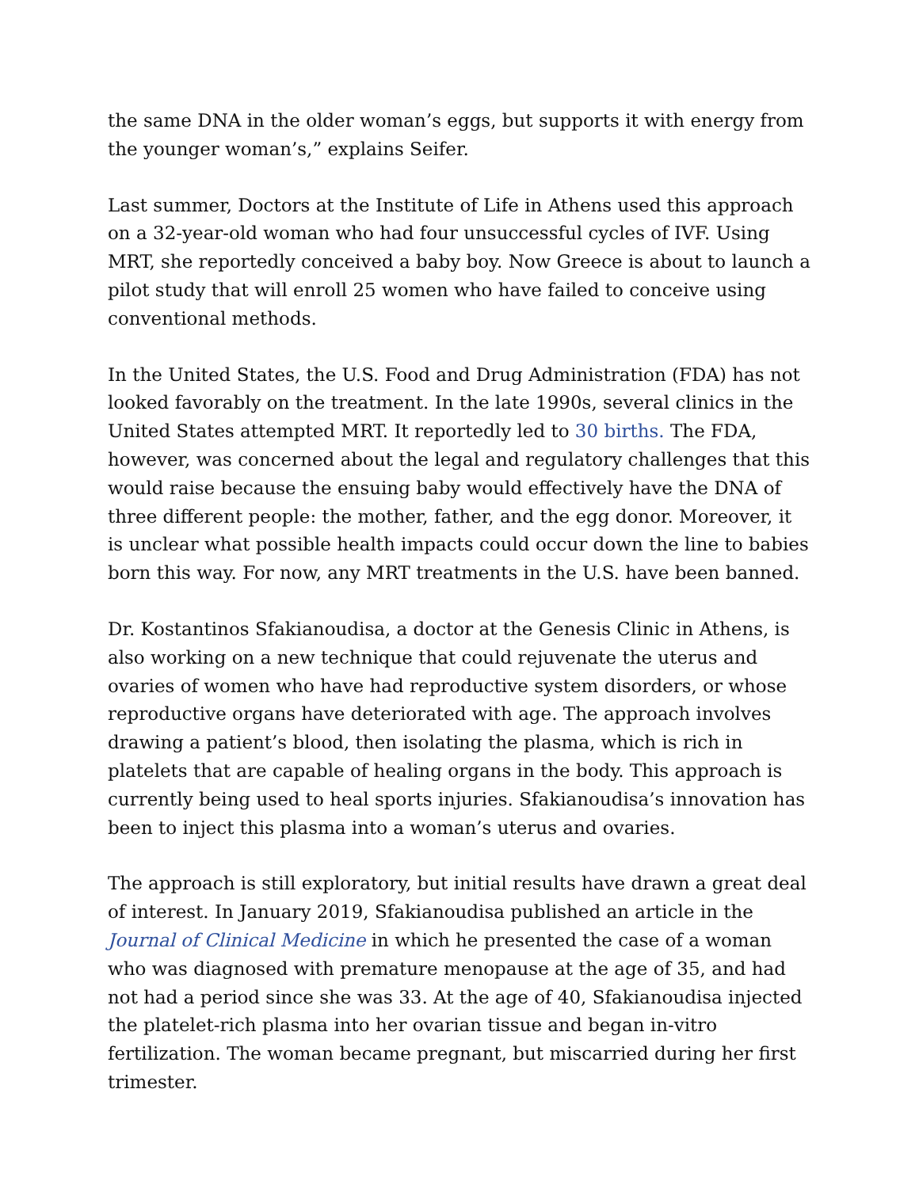the same DNA in the older woman’s eggs, but supports it with energy from the younger woman’s,” explains Seifer.
Last summer, Doctors at the Institute of Life in Athens used this approach on a 32-year-old woman who had four unsuccessful cycles of IVF. Using MRT, she reportedly conceived a baby boy. Now Greece is about to launch a pilot study that will enroll 25 women who have failed to conceive using conventional methods.
In the United States, the U.S. Food and Drug Administration (FDA) has not looked favorably on the treatment. In the late 1990s, several clinics in the United States attempted MRT. It reportedly led to 30 births. The FDA, however, was concerned about the legal and regulatory challenges that this would raise because the ensuing baby would effectively have the DNA of three different people: the mother, father, and the egg donor. Moreover, it is unclear what possible health impacts could occur down the line to babies born this way. For now, any MRT treatments in the U.S. have been banned.
Dr. Kostantinos Sfakianoudisa, a doctor at the Genesis Clinic in Athens, is also working on a new technique that could rejuvenate the uterus and ovaries of women who have had reproductive system disorders, or whose reproductive organs have deteriorated with age. The approach involves drawing a patient’s blood, then isolating the plasma, which is rich in platelets that are capable of healing organs in the body. This approach is currently being used to heal sports injuries. Sfakianoudisa’s innovation has been to inject this plasma into a woman’s uterus and ovaries.
The approach is still exploratory, but initial results have drawn a great deal of interest. In January 2019, Sfakianoudisa published an article in the Journal of Clinical Medicine in which he presented the case of a woman who was diagnosed with premature menopause at the age of 35, and had not had a period since she was 33. At the age of 40, Sfakianoudisa injected the platelet-rich plasma into her ovarian tissue and began in-vitro fertilization. The woman became pregnant, but miscarried during her first trimester.